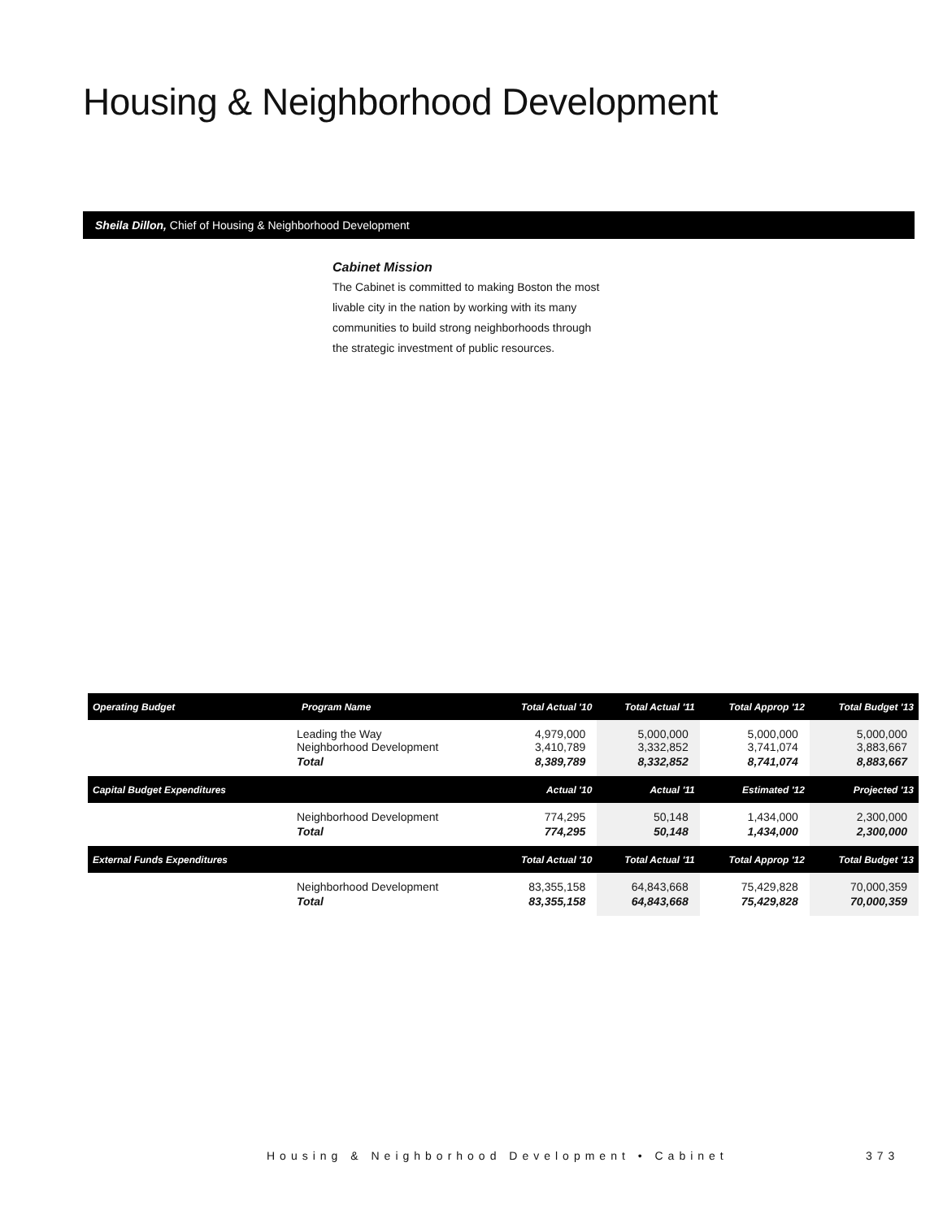Housing & Neighborhood Development
Sheila Dillon, Chief of Housing & Neighborhood Development
Cabinet Mission
The Cabinet is committed to making Boston the most livable city in the nation by working with its many communities to build strong neighborhoods through the strategic investment of public resources.
| Operating Budget | Program Name | Total Actual '10 | Total Actual '11 | Total Approp '12 | Total Budget '13 |
| --- | --- | --- | --- | --- | --- |
| | Leading the Way Neighborhood Development | 4,979,000 3,410,789 | 5,000,000 3,332,852 | 5,000,000 3,741,074 | 5,000,000 3,883,667 |
| | Total | 8,389,789 | 8,332,852 | 8,741,074 | 8,883,667 |
| Capital Budget Expenditures | | Actual '10 | Actual '11 | Estimated '12 | Projected '13 |
| | Neighborhood Development | 774,295 | 50,148 | 1,434,000 | 2,300,000 |
| | Total | 774,295 | 50,148 | 1,434,000 | 2,300,000 |
| External Funds Expenditures | | Total Actual '10 | Total Actual '11 | Total Approp '12 | Total Budget '13 |
| | Neighborhood Development | 83,355,158 | 64,843,668 | 75,429,828 | 70,000,359 |
| | Total | 83,355,158 | 64,843,668 | 75,429,828 | 70,000,359 |
Housing & Neighborhood Development • Cabinet
373